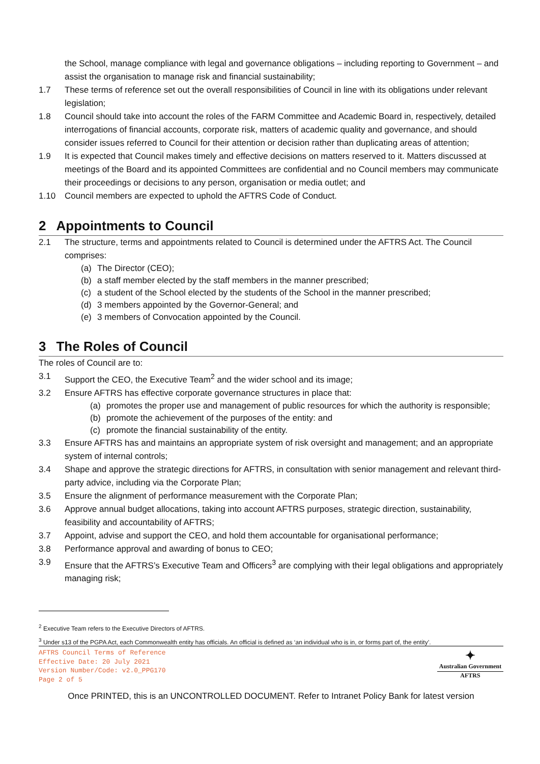the School, manage compliance with legal and governance obligations – including reporting to Government – and assist the organisation to manage risk and financial sustainability;
1.7 These terms of reference set out the overall responsibilities of Council in line with its obligations under relevant legislation;
1.8 Council should take into account the roles of the FARM Committee and Academic Board in, respectively, detailed interrogations of financial accounts, corporate risk, matters of academic quality and governance, and should consider issues referred to Council for their attention or decision rather than duplicating areas of attention;
1.9 It is expected that Council makes timely and effective decisions on matters reserved to it. Matters discussed at meetings of the Board and its appointed Committees are confidential and no Council members may communicate their proceedings or decisions to any person, organisation or media outlet; and
1.10 Council members are expected to uphold the AFTRS Code of Conduct.
2 Appointments to Council
2.1 The structure, terms and appointments related to Council is determined under the AFTRS Act. The Council comprises:
(a) The Director (CEO);
(b) a staff member elected by the staff members in the manner prescribed;
(c) a student of the School elected by the students of the School in the manner prescribed;
(d) 3 members appointed by the Governor-General; and
(e) 3 members of Convocation appointed by the Council.
3 The Roles of Council
The roles of Council are to:
3.1 Support the CEO, the Executive Team<sup>2</sup> and the wider school and its image;
3.2 Ensure AFTRS has effective corporate governance structures in place that:
(a) promotes the proper use and management of public resources for which the authority is responsible;
(b) promote the achievement of the purposes of the entity: and
(c) promote the financial sustainability of the entity.
3.3 Ensure AFTRS has and maintains an appropriate system of risk oversight and management; and an appropriate system of internal controls;
3.4 Shape and approve the strategic directions for AFTRS, in consultation with senior management and relevant third-party advice, including via the Corporate Plan;
3.5 Ensure the alignment of performance measurement with the Corporate Plan;
3.6 Approve annual budget allocations, taking into account AFTRS purposes, strategic direction, sustainability, feasibility and accountability of AFTRS;
3.7 Appoint, advise and support the CEO, and hold them accountable for organisational performance;
3.8 Performance approval and awarding of bonus to CEO;
3.9 Ensure that the AFTRS’s Executive Team and Officers<sup>3</sup> are complying with their legal obligations and appropriately managing risk;
<sup>2</sup> Executive Team refers to the Executive Directors of AFTRS.
<sup>3</sup> Under s13 of the PGPA Act, each Commonwealth entity has officials. An official is defined as ‘an individual who is in, or forms part of, the entity’.
AFTRS Council Terms of Reference
Effective Date: 20 July 2021
Version Number/Code: v2.0_PPG170
Page 2 of 5
✦
Australian Government
AFTRS
Once PRINTED, this is an UNCONTROLLED DOCUMENT. Refer to Intranet Policy Bank for latest version